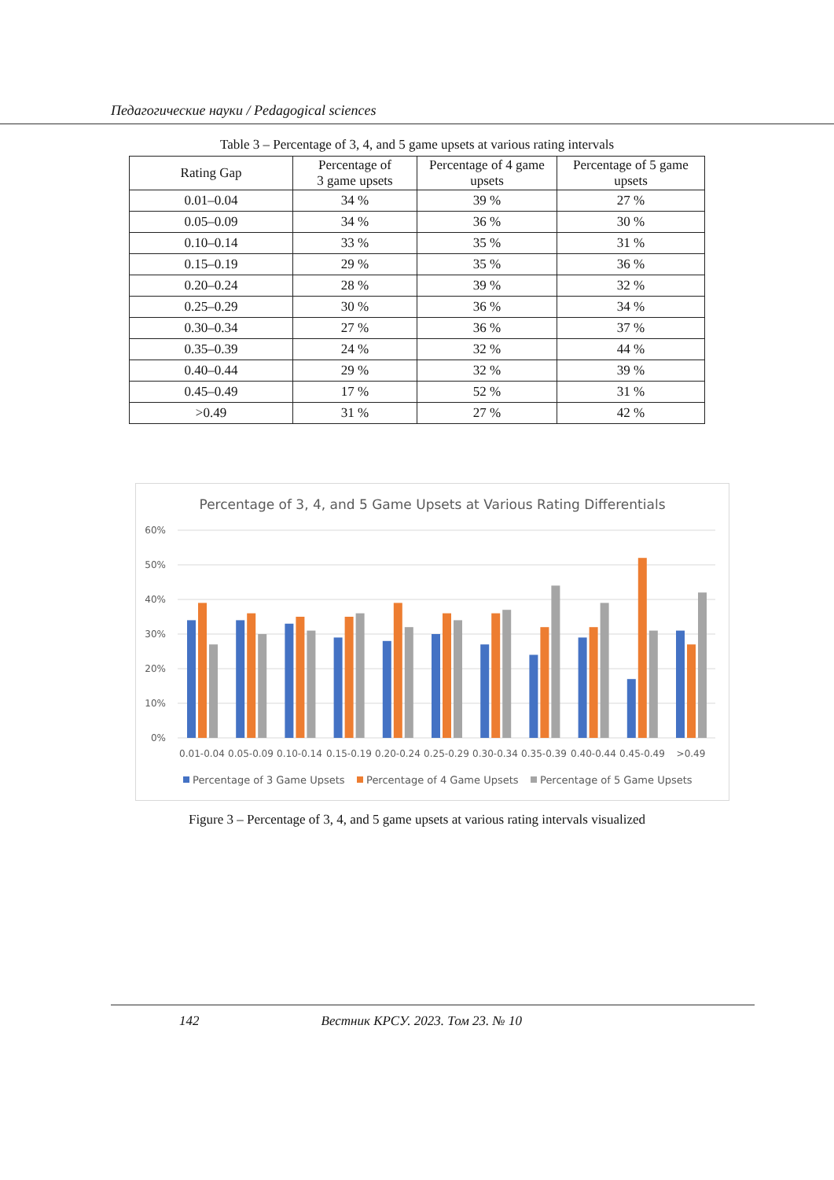Педагогические науки / Pedagogical sciences
Table 3 – Percentage of 3, 4, and 5 game upsets at various rating intervals
| Rating Gap | Percentage of 3 game upsets | Percentage of 4 game upsets | Percentage of 5 game upsets |
| --- | --- | --- | --- |
| 0.01–0.04 | 34 % | 39 % | 27 % |
| 0.05–0.09 | 34 % | 36 % | 30 % |
| 0.10–0.14 | 33 % | 35 % | 31 % |
| 0.15–0.19 | 29 % | 35 % | 36 % |
| 0.20–0.24 | 28 % | 39 % | 32 % |
| 0.25–0.29 | 30 % | 36 % | 34 % |
| 0.30–0.34 | 27 % | 36 % | 37 % |
| 0.35–0.39 | 24 % | 32 % | 44 % |
| 0.40–0.44 | 29 % | 32 % | 39 % |
| 0.45–0.49 | 17 % | 52 % | 31 % |
| >0.49 | 31 % | 27 % | 42 % |
Percentage of 3, 4, and 5 Game Upsets at Various Rating Differentials
60%
50%
40%
30%
20%
10%
0%
0.01-0.04
0.05-0.09
0.10-0.14
0.15-0.19
0.20-0.24
0.25-0.29
0.30-0.34
0.35-0.39
0.40-0.44
0.45-0.49
>0.49
Percentage of 3 Game Upsets
Percentage of 4 Game Upsets
Percentage of 5 Game Upsets
Figure 3 – Percentage of 3, 4, and 5 game upsets at various rating intervals visualized
142 Вестник КРСУ. 2023. Том 23. № 10